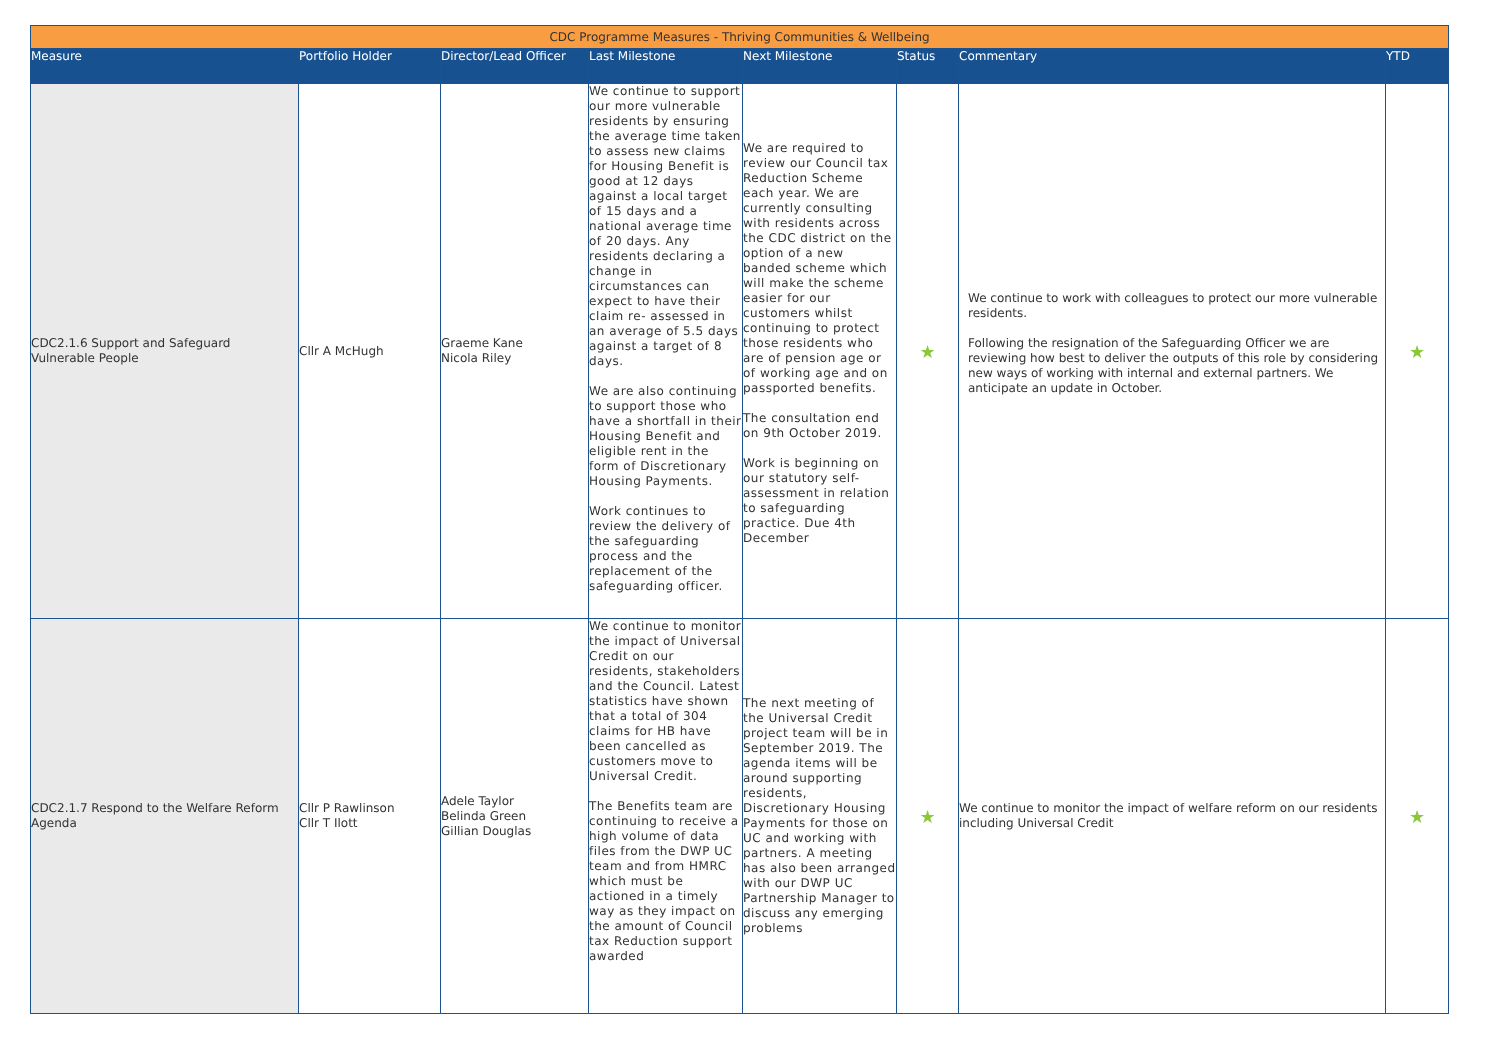| CDC Programme Measures - Thriving Communities & Wellbeing | | | | | | | |
| --- | --- | --- | --- | --- | --- | --- | --- |
| Measure | Portfolio Holder | Director/Lead Officer | Last Milestone | Next Milestone | Status | Commentary | YTD |
| CDC2.1.6 Support and Safeguard Vulnerable People | Cllr A McHugh | Graeme Kane Nicola Riley | We continue to support our more vulnerable residents by ensuring the average time taken to assess new claims for Housing Benefit is good at 12 days against a local target of 15 days and a national average time of 20 days. Any residents declaring a change in circumstances can expect to have their claim re- assessed in an average of 5.5 days against a target of 8 days. We are also continuing to support those who have a shortfall in their Housing Benefit and eligible rent in the form of Discretionary Housing Payments. Work continues to review the delivery of the safeguarding process and the replacement of the safeguarding officer. | We are required to review our Council tax Reduction Scheme each year. We are currently consulting with residents across the CDC district on the option of a new banded scheme which will make the scheme easier for our customers whilst continuing to protect those residents who are of pension age or of working age and on passported benefits. The consultation end on 9th October 2019. Work is beginning on our statutory self-assessment in relation to safeguarding practice. Due 4th December | ★ | We continue to work with colleagues to protect our more vulnerable residents. Following the resignation of the Safeguarding Officer we are reviewing how best to deliver the outputs of this role by considering new ways of working with internal and external partners. We anticipate an update in October. | ★ |
| CDC2.1.7 Respond to the Welfare Reform Agenda | Cllr P Rawlinson Cllr T Ilott | Adele Taylor Belinda Green Gillian Douglas | We continue to monitor the impact of Universal Credit on our residents, stakeholders and the Council. Latest statistics have shown that a total of 304 claims for HB have been cancelled as customers move to Universal Credit. The Benefits team are continuing to receive a high volume of data files from the DWP UC team and from HMRC which must be actioned in a timely way as they impact on the amount of Council tax Reduction support awarded | The next meeting of the Universal Credit project team will be in September 2019. The agenda items will be around supporting residents, Discretionary Housing Payments for those on UC and working with partners. A meeting has also been arranged with our DWP UC Partnership Manager to discuss any emerging problems | ★ | We continue to monitor the impact of welfare reform on our residents including Universal Credit | ★ |